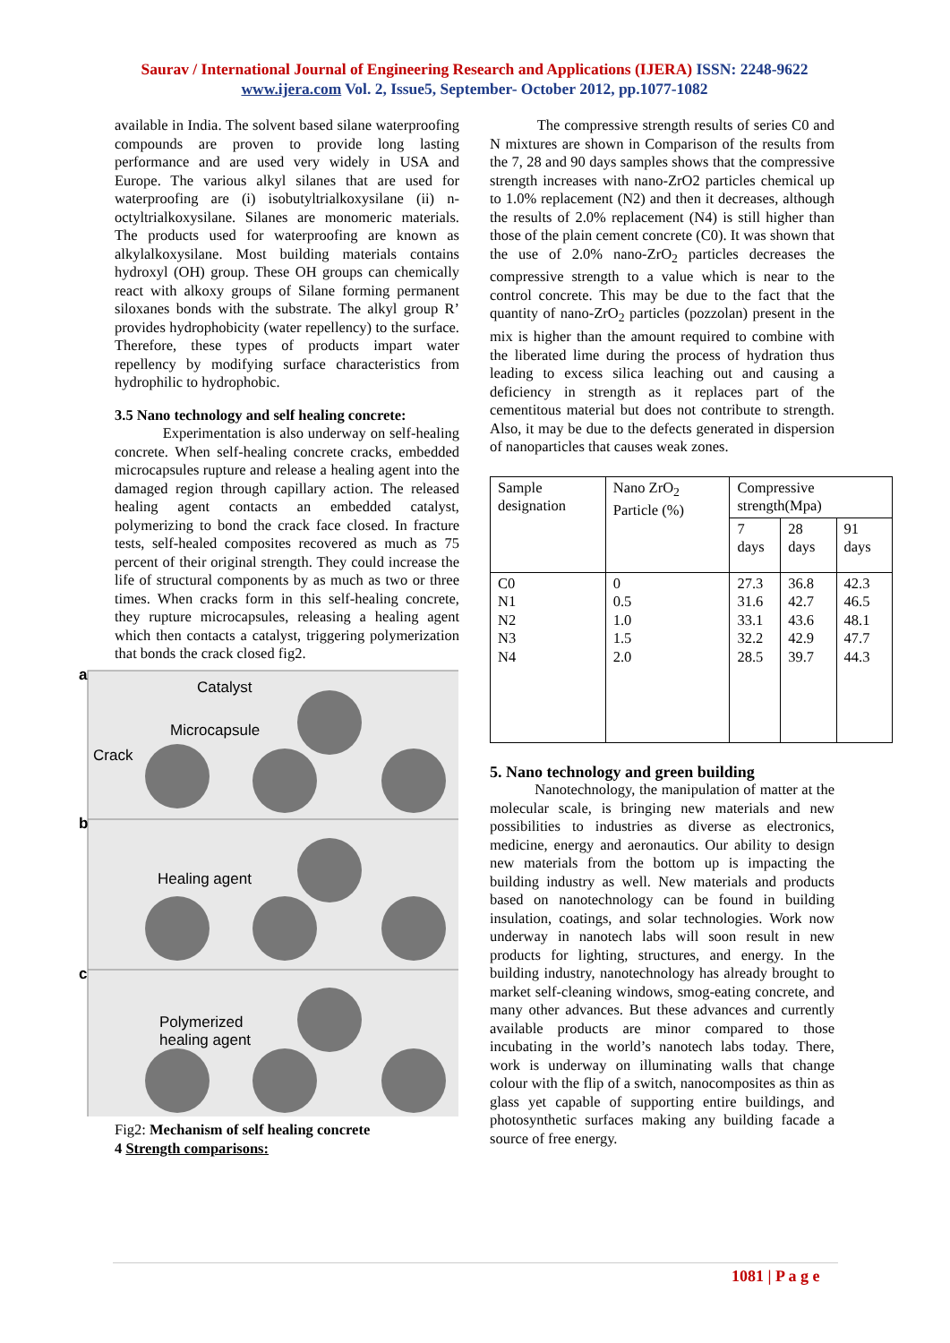Saurav / International Journal of Engineering Research and Applications (IJERA) ISSN: 2248-9622 www.ijera.com Vol. 2, Issue5, September- October 2012, pp.1077-1082
available in India. The solvent based silane waterproofing compounds are proven to provide long lasting performance and are used very widely in USA and Europe. The various alkyl silanes that are used for waterproofing are (i) isobutyltrialkoxysilane (ii) n-octyltrialkoxysilane. Silanes are monomeric materials. The products used for waterproofing are known as alkylalkoxysilane. Most building materials contains hydroxyl (OH) group. These OH groups can chemically react with alkoxy groups of Silane forming permanent siloxanes bonds with the substrate. The alkyl group R’ provides hydrophobicity (water repellency) to the surface. Therefore, these types of products impart water repellency by modifying surface characteristics from hydrophilic to hydrophobic.
3.5 Nano technology and self healing concrete:
Experimentation is also underway on self-healing concrete. When self-healing concrete cracks, embedded microcapsules rupture and release a healing agent into the damaged region through capillary action. The released healing agent contacts an embedded catalyst, polymerizing to bond the crack face closed. In fracture tests, self-healed composites recovered as much as 75 percent of their original strength. They could increase the life of structural components by as much as two or three times. When cracks form in this self-healing concrete, they rupture microcapsules, releasing a healing agent which then contacts a catalyst, triggering polymerization that bonds the crack closed fig2.
a
b
c
Catalyst
Microcapsule
Crack
Healing agent
Polymerized
healing agent
Fig2: Mechanism of self healing concrete
4 Strength comparisons:
The compressive strength results of series C0 and N mixtures are shown in Comparison of the results from the 7, 28 and 90 days samples shows that the compressive strength increases with nano-ZrO2 particles chemical up to 1.0% replacement (N2) and then it decreases, although the results of 2.0% replacement (N4) is still higher than those of the plain cement concrete (C0). It was shown that the use of 2.0% nano-ZrO<sub>2</sub> particles decreases the compressive strength to a value which is near to the control concrete. This may be due to the fact that the quantity of nano-ZrO<sub>2</sub> particles (pozzolan) present in the mix is higher than the amount required to combine with the liberated lime during the process of hydration thus leading to excess silica leaching out and causing a deficiency in strength as it replaces part of the cementitous material but does not contribute to strength. Also, it may be due to the defects generated in dispersion of nanoparticles that causes weak zones.
| Sample designation | Nano ZrO<sub>2</sub> Particle (%) | Compressive strength(Mpa) | | |
| --- | --- | --- | --- | --- |
| | | 7 days | 28 days | 91 days |
| C0 N1 N2 N3 N4 | 0 0.5 1.0 1.5 2.0 | 27.3 31.6 33.1 32.2 28.5 | 36.8 42.7 43.6 42.9 39.7 | 42.3 46.5 48.1 47.7 44.3 |
5. Nano technology and green building
Nanotechnology, the manipulation of matter at the molecular scale, is bringing new materials and new possibilities to industries as diverse as electronics, medicine, energy and aeronautics. Our ability to design new materials from the bottom up is impacting the building industry as well. New materials and products based on nanotechnology can be found in building insulation, coatings, and solar technologies. Work now underway in nanotech labs will soon result in new products for lighting, structures, and energy. In the building industry, nanotechnology has already brought to market self-cleaning windows, smog-eating concrete, and many other advances. But these advances and currently available products are minor compared to those incubating in the world’s nanotech labs today. There, work is underway on illuminating walls that change colour with the flip of a switch, nanocomposites as thin as glass yet capable of supporting entire buildings, and photosynthetic surfaces making any building facade a source of free energy.
1081 | P a g e